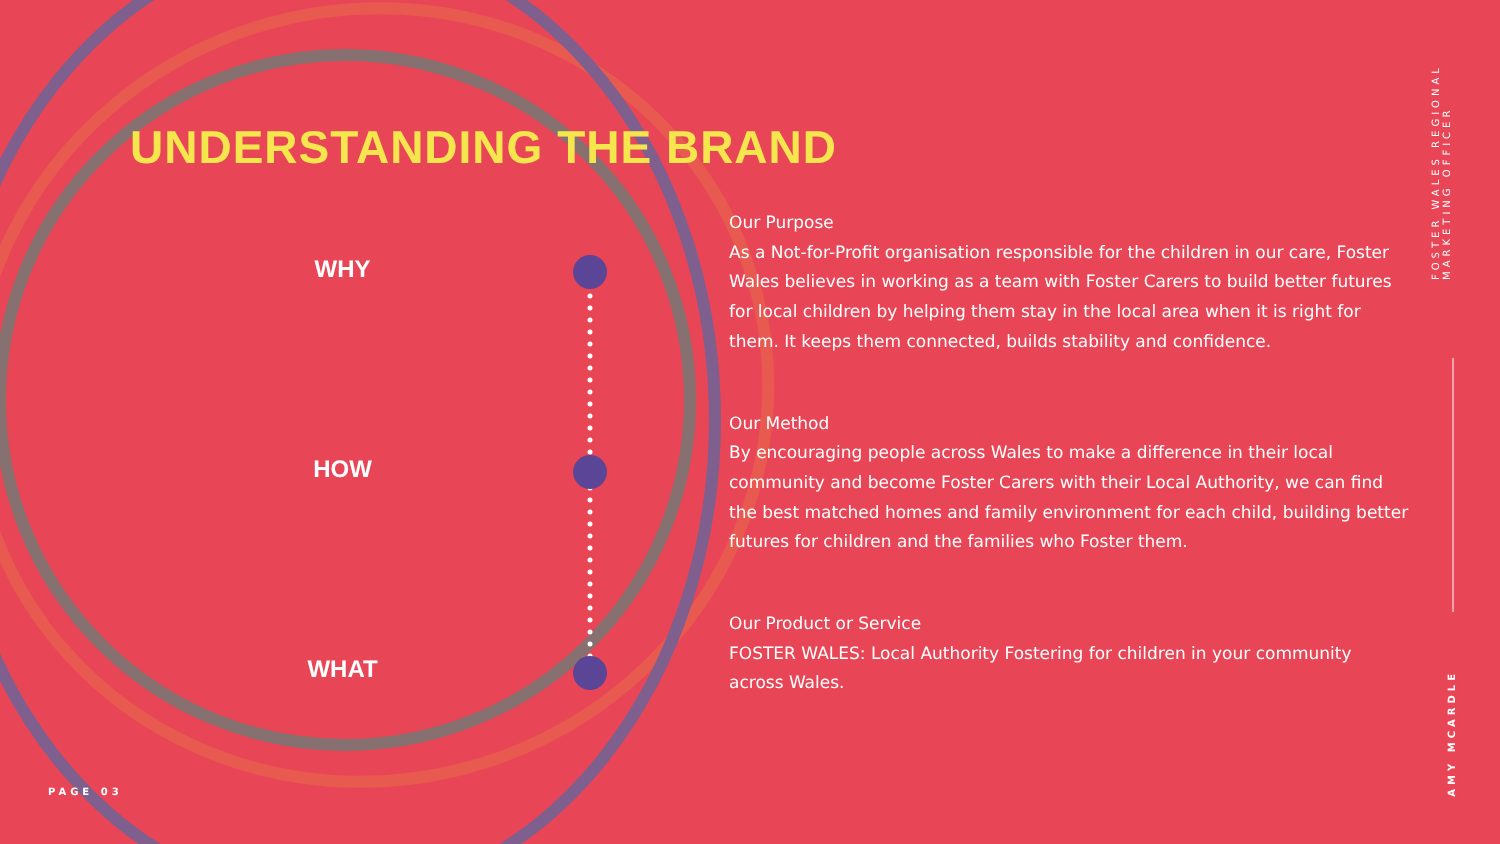UNDERSTANDING THE BRAND
WHY
HOW
WHAT
Our Purpose
As a Not-for-Profit organisation responsible for the children in our care, Foster Wales believes in working as a team with Foster Carers to build better futures for local children by helping them stay in the local area when it is right for them. It keeps them connected, builds stability and confidence.
Our Method
By encouraging people across Wales to make a difference in their local community and become Foster Carers with their Local Authority, we can find the best matched homes and family environment for each child, building better futures for children and the families who Foster them.
Our Product or Service
FOSTER WALES: Local Authority Fostering for children in your community across Wales.
FOSTER WALES REGIONAL MARKETING OFFICER
AMY MCARDLE
PAGE 03